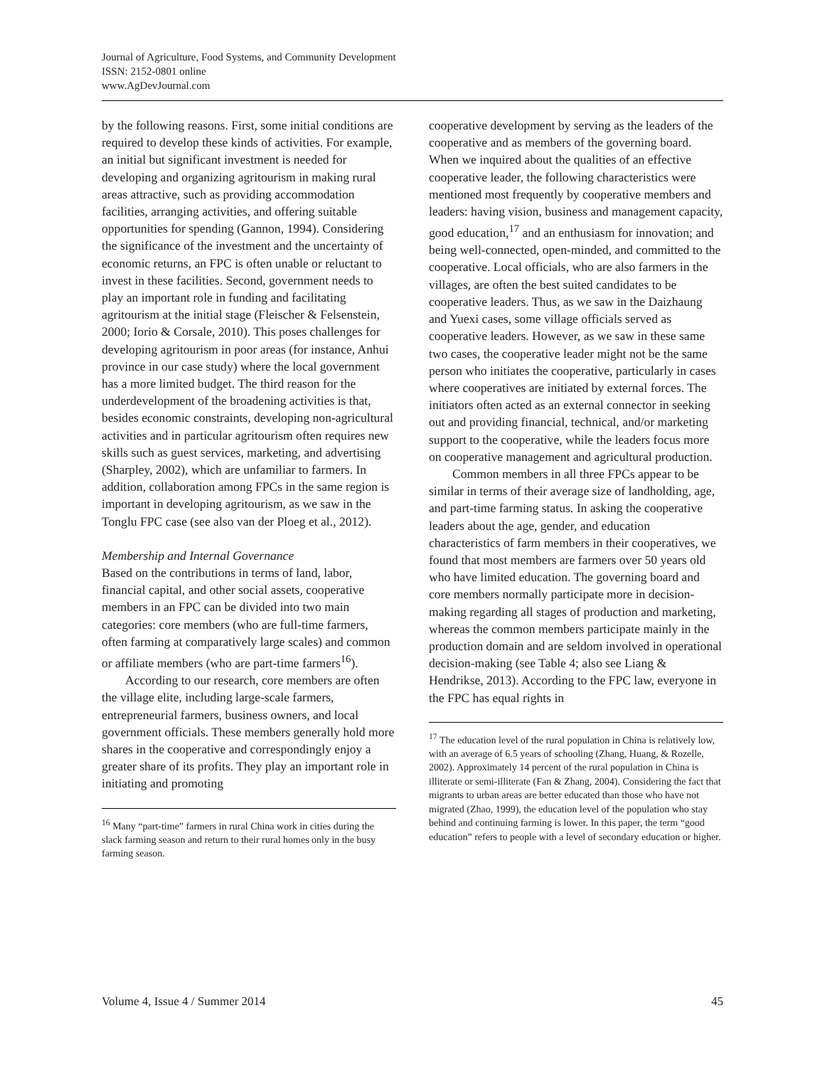Journal of Agriculture, Food Systems, and Community Development
ISSN: 2152-0801 online
www.AgDevJournal.com
by the following reasons. First, some initial conditions are required to develop these kinds of activities. For example, an initial but significant investment is needed for developing and organizing agritourism in making rural areas attractive, such as providing accommodation facilities, arranging activities, and offering suitable opportunities for spending (Gannon, 1994). Considering the significance of the investment and the uncertainty of economic returns, an FPC is often unable or reluctant to invest in these facilities. Second, government needs to play an important role in funding and facilitating agritourism at the initial stage (Fleischer & Felsenstein, 2000; Iorio & Corsale, 2010). This poses challenges for developing agritourism in poor areas (for instance, Anhui province in our case study) where the local government has a more limited budget. The third reason for the underdevelopment of the broadening activities is that, besides economic constraints, developing non-agricultural activities and in particular agritourism often requires new skills such as guest services, marketing, and advertising (Sharpley, 2002), which are unfamiliar to farmers. In addition, collaboration among FPCs in the same region is important in developing agritourism, as we saw in the Tonglu FPC case (see also van der Ploeg et al., 2012).
Membership and Internal Governance
Based on the contributions in terms of land, labor, financial capital, and other social assets, cooperative members in an FPC can be divided into two main categories: core members (who are full-time farmers, often farming at comparatively large scales) and common or affiliate members (who are part-time farmers<sup>16</sup>).
According to our research, core members are often the village elite, including large-scale farmers, entrepreneurial farmers, business owners, and local government officials. These members generally hold more shares in the cooperative and correspondingly enjoy a greater share of its profits. They play an important role in initiating and promoting
<sup>16</sup> Many “part-time” farmers in rural China work in cities during the slack farming season and return to their rural homes only in the busy farming season.
cooperative development by serving as the leaders of the cooperative and as members of the governing board. When we inquired about the qualities of an effective cooperative leader, the following characteristics were mentioned most frequently by cooperative members and leaders: having vision, business and management capacity, good education,<sup>17</sup> and an enthusiasm for innovation; and being well-connected, open-minded, and committed to the cooperative. Local officials, who are also farmers in the villages, are often the best suited candidates to be cooperative leaders. Thus, as we saw in the Daizhaung and Yuexi cases, some village officials served as cooperative leaders. However, as we saw in these same two cases, the cooperative leader might not be the same person who initiates the cooperative, particularly in cases where cooperatives are initiated by external forces. The initiators often acted as an external connector in seeking out and providing financial, technical, and/or marketing support to the cooperative, while the leaders focus more on cooperative management and agricultural production.
Common members in all three FPCs appear to be similar in terms of their average size of landholding, age, and part-time farming status. In asking the cooperative leaders about the age, gender, and education characteristics of farm members in their cooperatives, we found that most members are farmers over 50 years old who have limited education. The governing board and core members normally participate more in decision-making regarding all stages of production and marketing, whereas the common members participate mainly in the production domain and are seldom involved in operational decision-making (see Table 4; also see Liang & Hendrikse, 2013). According to the FPC law, everyone in the FPC has equal rights in
<sup>17</sup> The education level of the rural population in China is relatively low, with an average of 6.5 years of schooling (Zhang, Huang, & Rozelle, 2002). Approximately 14 percent of the rural population in China is illiterate or semi-illiterate (Fan & Zhang, 2004). Considering the fact that migrants to urban areas are better educated than those who have not migrated (Zhao, 1999), the education level of the population who stay behind and continuing farming is lower. In this paper, the term “good education” refers to people with a level of secondary education or higher.
Volume 4, Issue 4 / Summer 2014 45